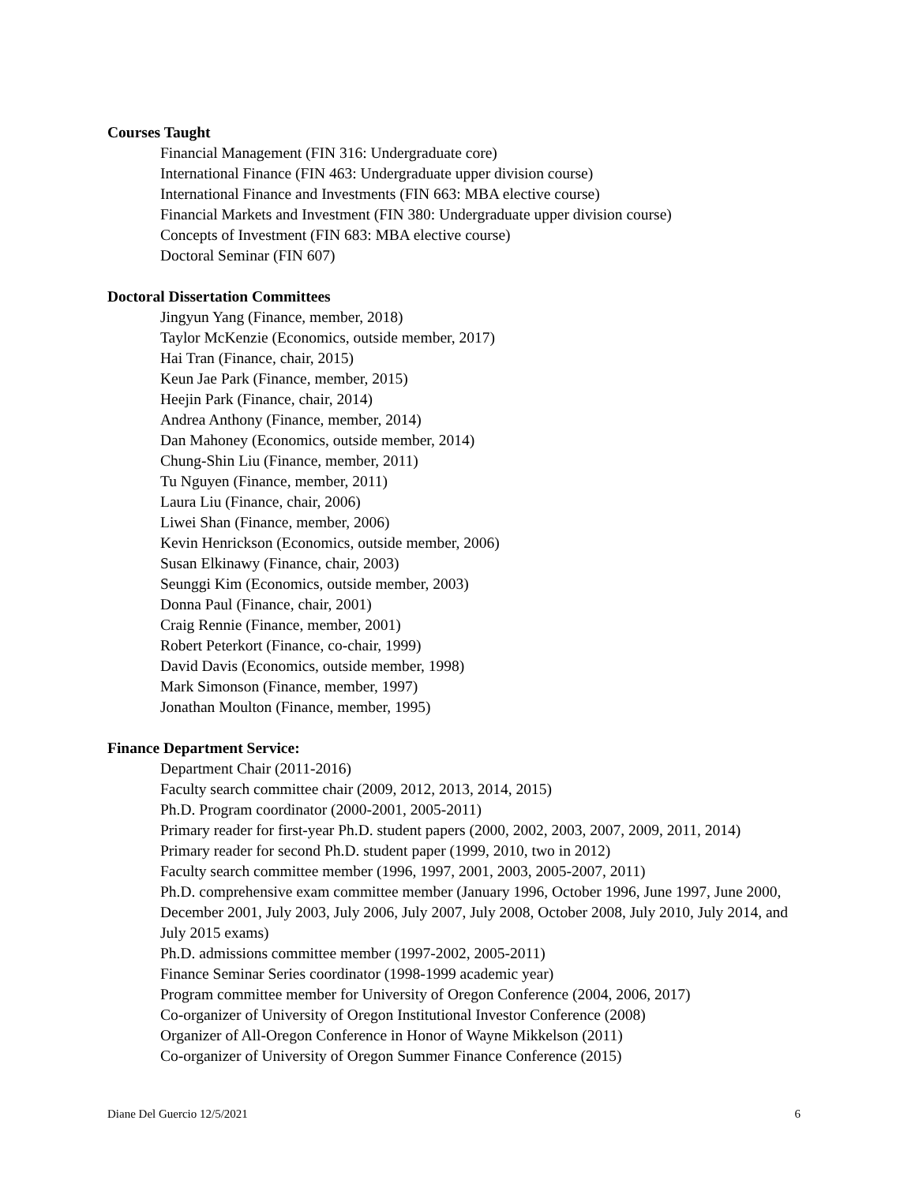Courses Taught
Financial Management (FIN 316: Undergraduate core)
International Finance (FIN 463: Undergraduate upper division course)
International Finance and Investments (FIN 663: MBA elective course)
Financial Markets and Investment (FIN 380: Undergraduate upper division course)
Concepts of Investment (FIN 683: MBA elective course)
Doctoral Seminar (FIN 607)
Doctoral Dissertation Committees
Jingyun Yang (Finance, member, 2018)
Taylor McKenzie (Economics, outside member, 2017)
Hai Tran (Finance, chair, 2015)
Keun Jae Park (Finance, member, 2015)
Heejin Park (Finance, chair, 2014)
Andrea Anthony (Finance, member, 2014)
Dan Mahoney (Economics, outside member, 2014)
Chung-Shin Liu (Finance, member, 2011)
Tu Nguyen (Finance, member, 2011)
Laura Liu (Finance, chair, 2006)
Liwei Shan (Finance, member, 2006)
Kevin Henrickson (Economics, outside member, 2006)
Susan Elkinawy (Finance, chair, 2003)
Seunggi Kim (Economics, outside member, 2003)
Donna Paul (Finance, chair, 2001)
Craig Rennie (Finance, member, 2001)
Robert Peterkort (Finance, co-chair, 1999)
David Davis (Economics, outside member, 1998)
Mark Simonson (Finance, member, 1997)
Jonathan Moulton (Finance, member, 1995)
Finance Department Service:
Department Chair (2011-2016)
Faculty search committee chair (2009, 2012, 2013, 2014, 2015)
Ph.D. Program coordinator (2000-2001, 2005-2011)
Primary reader for first-year Ph.D. student papers (2000, 2002, 2003, 2007, 2009, 2011, 2014)
Primary reader for second Ph.D. student paper (1999, 2010, two in 2012)
Faculty search committee member (1996, 1997, 2001, 2003, 2005-2007, 2011)
Ph.D. comprehensive exam committee member (January 1996, October 1996, June 1997, June 2000, December 2001, July 2003, July 2006, July 2007, July 2008, October 2008, July 2010, July 2014, and July 2015 exams)
Ph.D. admissions committee member (1997-2002, 2005-2011)
Finance Seminar Series coordinator (1998-1999 academic year)
Program committee member for University of Oregon Conference (2004, 2006, 2017)
Co-organizer of University of Oregon Institutional Investor Conference (2008)
Organizer of All-Oregon Conference in Honor of Wayne Mikkelson (2011)
Co-organizer of University of Oregon Summer Finance Conference (2015)
Diane Del Guercio 12/5/2021 6